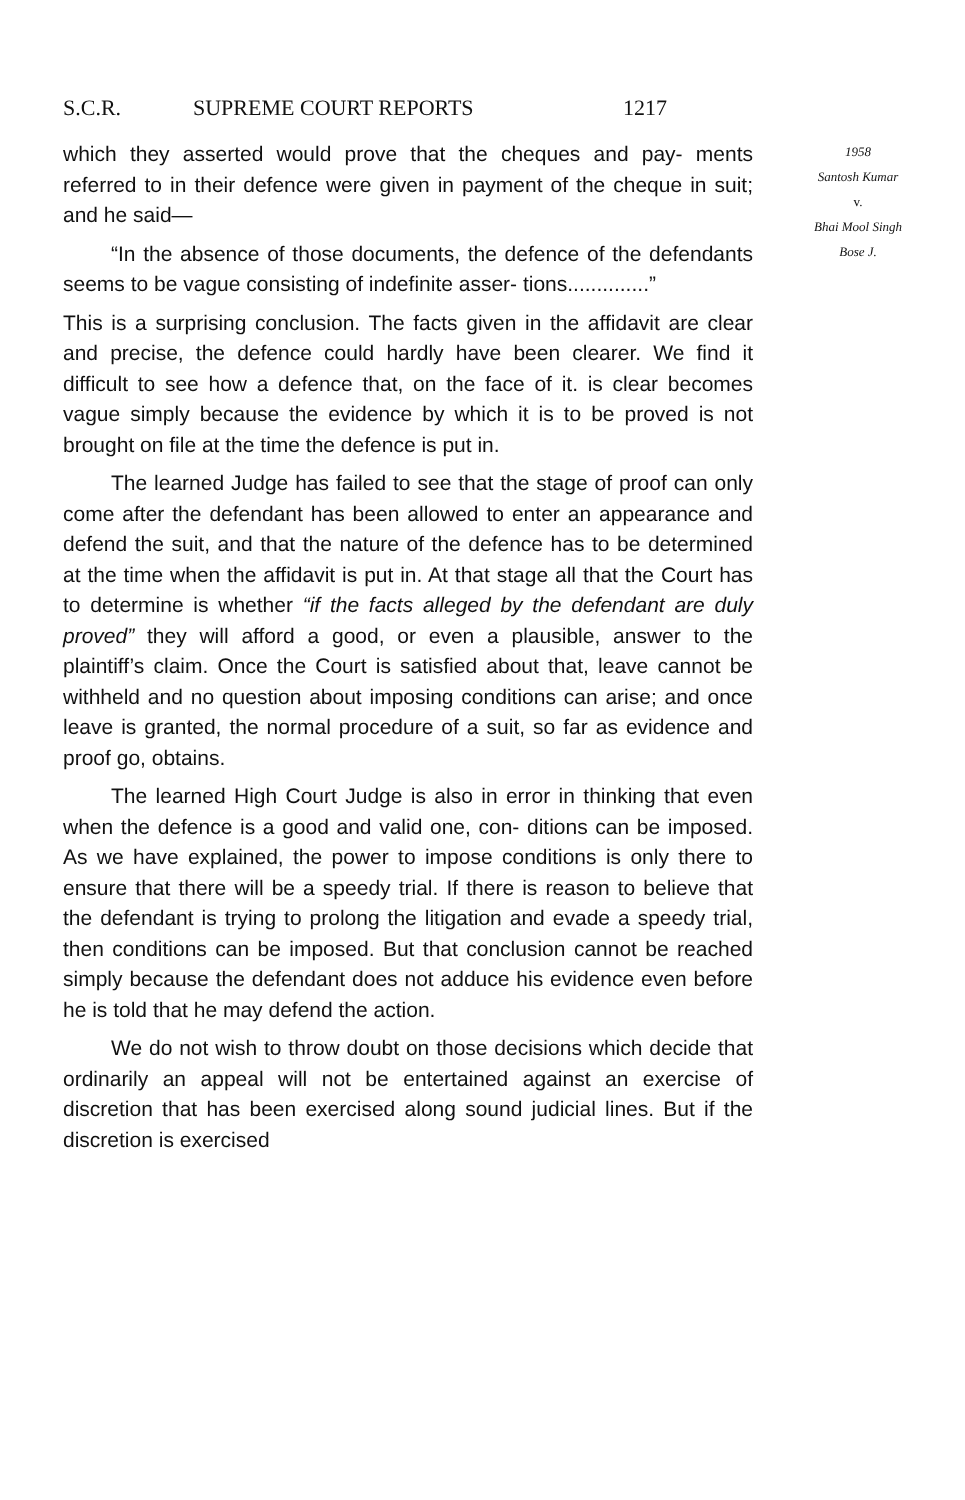S.C.R. SUPREME COURT REPORTS 1217
which they asserted would prove that the cheques and pay- ments referred to in their defence were given in payment of the cheque in suit; and he said—
“In the absence of those documents, the defence of the defendants seems to be vague consisting of indefinite asser- tions..............”
This is a surprising conclusion. The facts given in the affidavit are clear and precise, the defence could hardly have been clearer. We find it difficult to see how a defence that, on the face of it. is clear becomes vague simply because the evidence by which it is to be proved is not brought on file at the time the defence is put in.
The learned Judge has failed to see that the stage of proof can only come after the defendant has been allowed to enter an appearance and defend the suit, and that the nature of the defence has to be determined at the time when the affidavit is put in. At that stage all that the Court has to determine is whether “if the facts alleged by the defendant are duly proved” they will afford a good, or even a plausible, answer to the plaintiff’s claim. Once the Court is satisfied about that, leave cannot be withheld and no question about imposing conditions can arise; and once leave is granted, the normal procedure of a suit, so far as evidence and proof go, obtains.
The learned High Court Judge is also in error in thinking that even when the defence is a good and valid one, con- ditions can be imposed. As we have explained, the power to impose conditions is only there to ensure that there will be a speedy trial. If there is reason to believe that the defendant is trying to prolong the litigation and evade a speedy trial, then conditions can be imposed. But that conclusion cannot be reached simply because the defendant does not adduce his evidence even before he is told that he may defend the action.
We do not wish to throw doubt on those decisions which decide that ordinarily an appeal will not be entertained against an exercise of discretion that has been exercised along sound judicial lines. But if the discretion is exercised
1958
Santosh Kumar
v.
Bhai Mool Singh
Bose J.